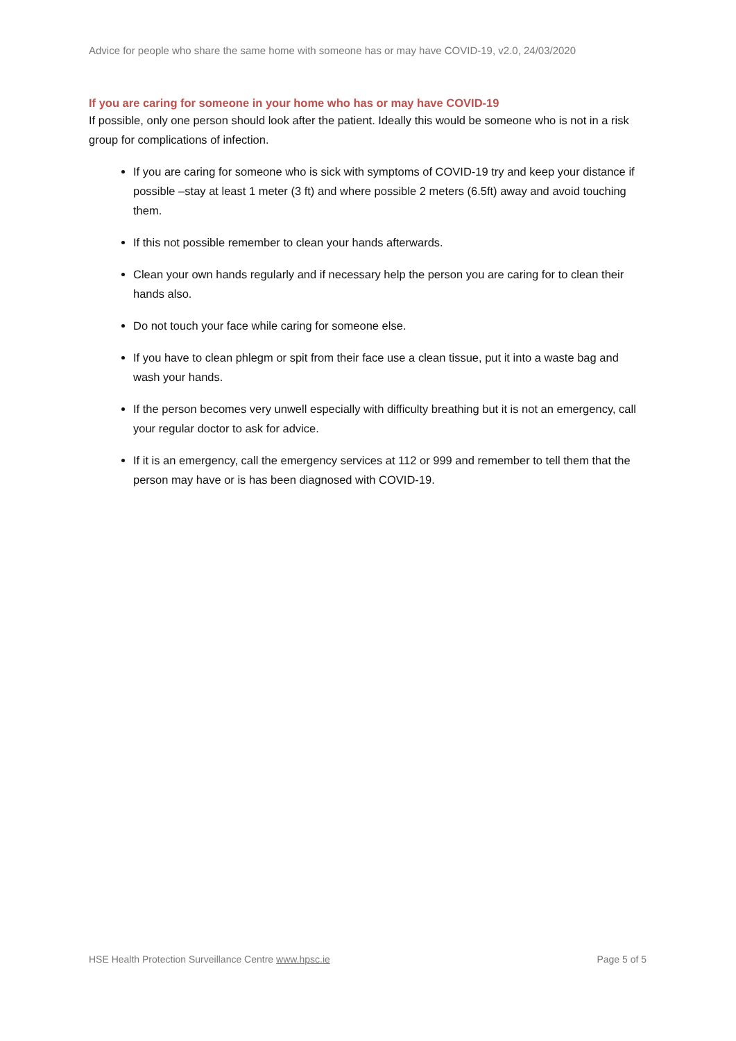Advice for people who share the same home with someone has or may have COVID-19, v2.0, 24/03/2020
If you are caring for someone in your home who has or may have COVID-19
If possible, only one person should look after the patient. Ideally this would be someone who is not in a risk group for complications of infection.
If you are caring for someone who is sick with symptoms of COVID-19 try and keep your distance if possible –stay at least 1 meter (3 ft) and where possible 2 meters (6.5ft) away and avoid touching them.
If this not possible remember to clean your hands afterwards.
Clean your own hands regularly and if necessary help the person you are caring for to clean their hands also.
Do not touch your face while caring for someone else.
If you have to clean phlegm or spit from their face use a clean tissue, put it into a waste bag and wash your hands.
If the person becomes very unwell especially with difficulty breathing but it is not an emergency, call your regular doctor to ask for advice.
If it is an emergency, call the emergency services at 112 or 999 and remember to tell them that the person may have or is has been diagnosed with COVID-19.
HSE Health Protection Surveillance Centre www.hpsc.ie Page 5 of 5